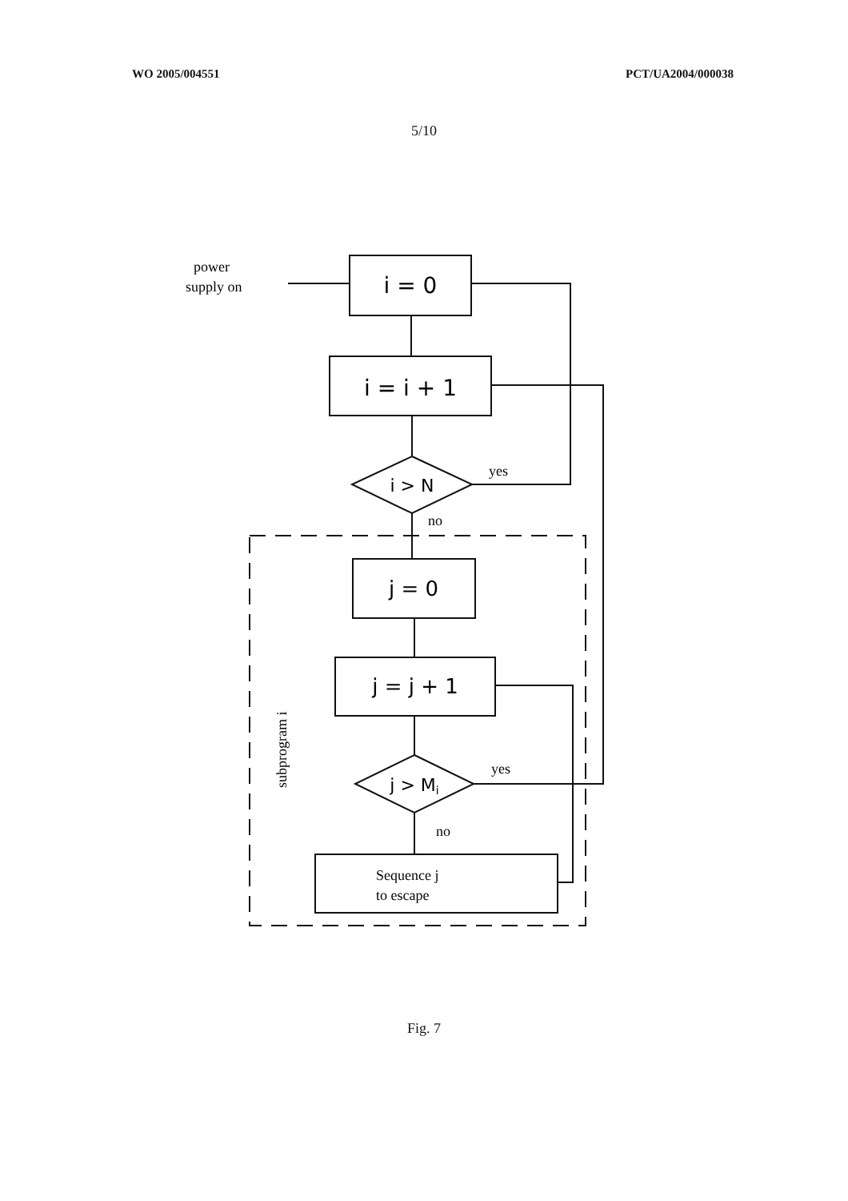WO 2005/004551 PCT/UA2004/000038
5/10
power
supply on
i = 0
i = i + 1
i > N
yes
no
j = 0
j = j + 1
j > Mi
yes
no
Sequence j
to escape
subprogram i
Fig. 7